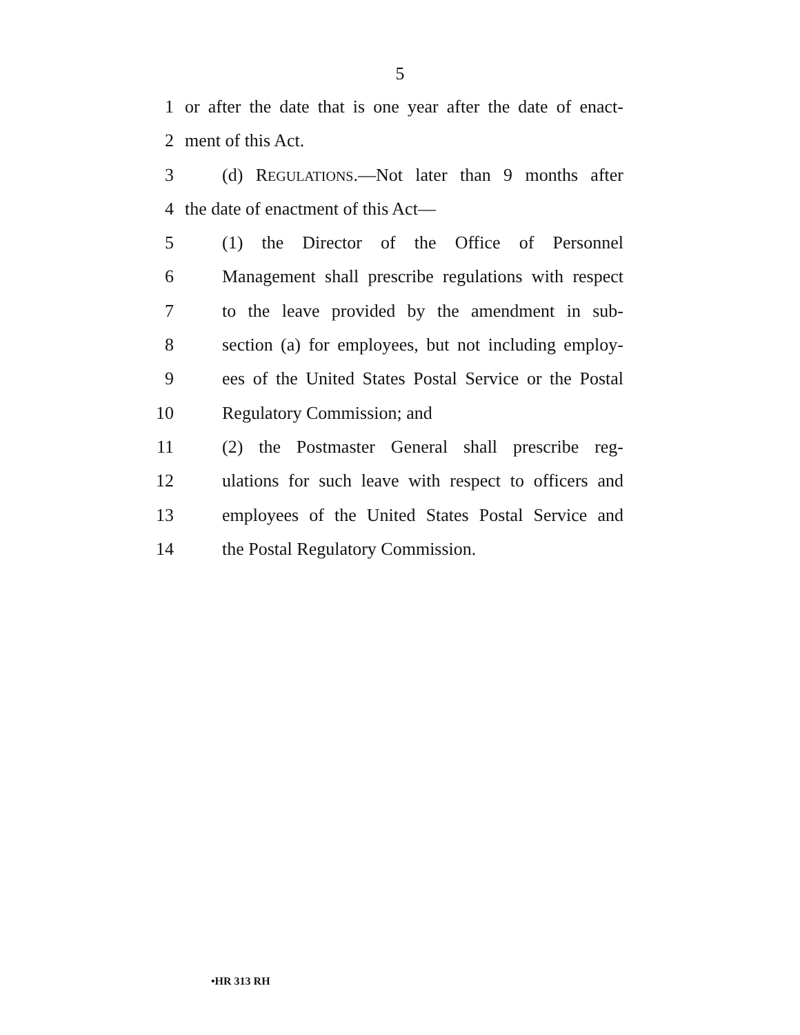5
1 or after the date that is one year after the date of enact-
2 ment of this Act.
3 (d) REGULATIONS.—Not later than 9 months after
4 the date of enactment of this Act—
5 (1) the Director of the Office of Personnel
6 Management shall prescribe regulations with respect
7 to the leave provided by the amendment in sub-
8 section (a) for employees, but not including employ-
9 ees of the United States Postal Service or the Postal
10 Regulatory Commission; and
11 (2) the Postmaster General shall prescribe reg-
12 ulations for such leave with respect to officers and
13 employees of the United States Postal Service and
14 the Postal Regulatory Commission.
•HR 313 RH